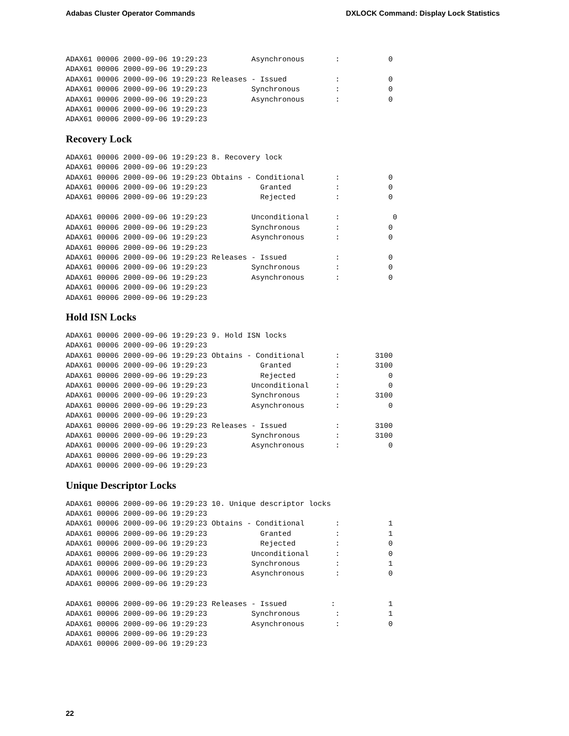Adabas Cluster Operator Commands DXLOCK Command: Display Lock Statistics
ADAX61 00006 2000-09-06 19:29:23          Asynchronous       :           0
ADAX61 00006 2000-09-06 19:29:23
ADAX61 00006 2000-09-06 19:29:23 Releases - Issued           :           0
ADAX61 00006 2000-09-06 19:29:23          Synchronous        :           0
ADAX61 00006 2000-09-06 19:29:23          Asynchronous       :           0
ADAX61 00006 2000-09-06 19:29:23
ADAX61 00006 2000-09-06 19:29:23
Recovery Lock
ADAX61 00006 2000-09-06 19:29:23 8. Recovery lock
ADAX61 00006 2000-09-06 19:29:23
ADAX61 00006 2000-09-06 19:29:23 Obtains - Conditional       :           0
ADAX61 00006 2000-09-06 19:29:23            Granted          :           0
ADAX61 00006 2000-09-06 19:29:23            Rejected         :           0

ADAX61 00006 2000-09-06 19:29:23          Unconditional      :            0
ADAX61 00006 2000-09-06 19:29:23          Synchronous        :           0
ADAX61 00006 2000-09-06 19:29:23          Asynchronous       :           0
ADAX61 00006 2000-09-06 19:29:23
ADAX61 00006 2000-09-06 19:29:23 Releases - Issued           :           0
ADAX61 00006 2000-09-06 19:29:23          Synchronous        :           0
ADAX61 00006 2000-09-06 19:29:23          Asynchronous       :           0
ADAX61 00006 2000-09-06 19:29:23
ADAX61 00006 2000-09-06 19:29:23
Hold ISN Locks
ADAX61 00006 2000-09-06 19:29:23 9. Hold ISN locks
ADAX61 00006 2000-09-06 19:29:23
ADAX61 00006 2000-09-06 19:29:23 Obtains - Conditional       :        3100
ADAX61 00006 2000-09-06 19:29:23            Granted          :        3100
ADAX61 00006 2000-09-06 19:29:23            Rejected         :           0
ADAX61 00006 2000-09-06 19:29:23          Unconditional      :           0
ADAX61 00006 2000-09-06 19:29:23          Synchronous        :        3100
ADAX61 00006 2000-09-06 19:29:23          Asynchronous       :           0
ADAX61 00006 2000-09-06 19:29:23
ADAX61 00006 2000-09-06 19:29:23 Releases - Issued           :        3100
ADAX61 00006 2000-09-06 19:29:23          Synchronous        :        3100
ADAX61 00006 2000-09-06 19:29:23          Asynchronous       :           0
ADAX61 00006 2000-09-06 19:29:23
ADAX61 00006 2000-09-06 19:29:23
Unique Descriptor Locks
ADAX61 00006 2000-09-06 19:29:23 10. Unique descriptor locks
ADAX61 00006 2000-09-06 19:29:23
ADAX61 00006 2000-09-06 19:29:23 Obtains - Conditional       :           1
ADAX61 00006 2000-09-06 19:29:23            Granted          :           1
ADAX61 00006 2000-09-06 19:29:23            Rejected         :           0
ADAX61 00006 2000-09-06 19:29:23          Unconditional      :           0
ADAX61 00006 2000-09-06 19:29:23          Synchronous        :           1
ADAX61 00006 2000-09-06 19:29:23          Asynchronous       :           0
ADAX61 00006 2000-09-06 19:29:23

ADAX61 00006 2000-09-06 19:29:23 Releases - Issued          :            1
ADAX61 00006 2000-09-06 19:29:23          Synchronous        :           1
ADAX61 00006 2000-09-06 19:29:23          Asynchronous       :           0
ADAX61 00006 2000-09-06 19:29:23
ADAX61 00006 2000-09-06 19:29:23
22